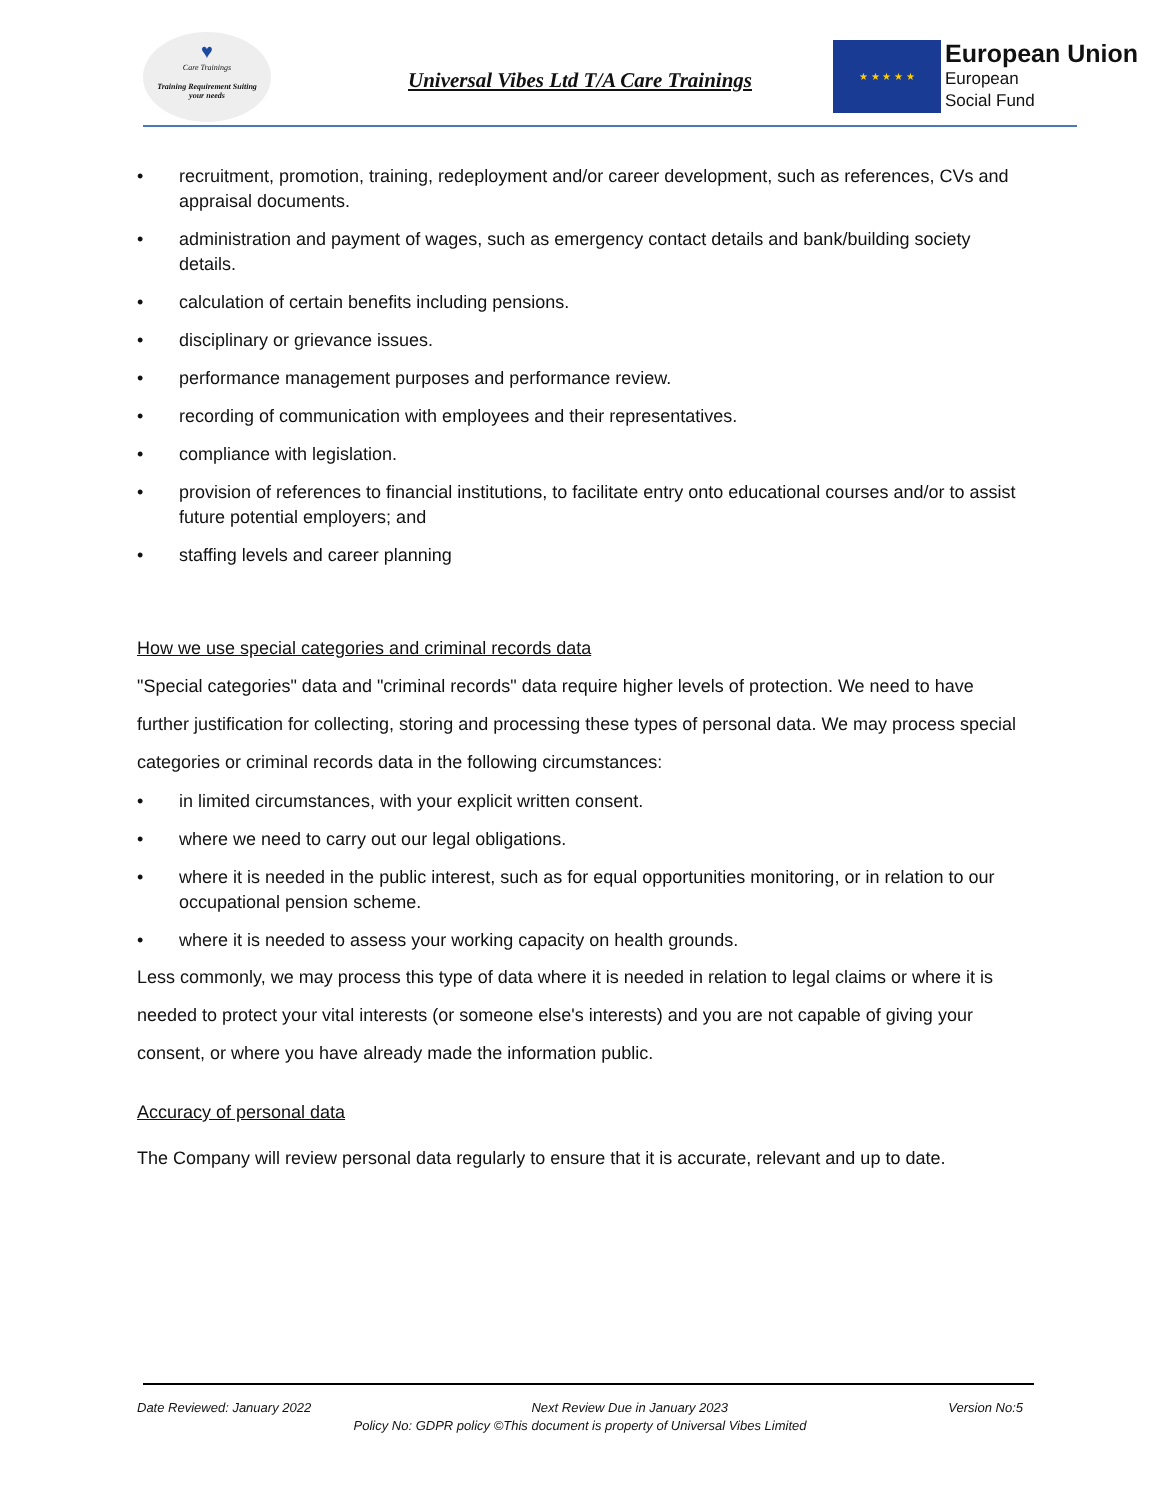♥
Care Trainings
Training Requirement Suiting
your needs
Universal Vibes Ltd T/A Care Trainings
★ ★ ★ ★ ★
European Union
European
Social Fund
• recruitment, promotion, training, redeployment and/or career development, such as references, CVs and appraisal documents.
• administration and payment of wages, such as emergency contact details and bank/building society details.
• calculation of certain benefits including pensions.
• disciplinary or grievance issues.
• performance management purposes and performance review.
• recording of communication with employees and their representatives.
• compliance with legislation.
• provision of references to financial institutions, to facilitate entry onto educational courses and/or to assist future potential employers; and
• staffing levels and career planning
How we use special categories and criminal records data
"Special categories" data and "criminal records" data require higher levels of protection. We need to have further justification for collecting, storing and processing these types of personal data. We may process special categories or criminal records data in the following circumstances:
• in limited circumstances, with your explicit written consent.
• where we need to carry out our legal obligations.
• where it is needed in the public interest, such as for equal opportunities monitoring, or in relation to our occupational pension scheme.
• where it is needed to assess your working capacity on health grounds.
Less commonly, we may process this type of data where it is needed in relation to legal claims or where it is needed to protect your vital interests (or someone else's interests) and you are not capable of giving your consent, or where you have already made the information public.
Accuracy of personal data
The Company will review personal data regularly to ensure that it is accurate, relevant and up to date.
Date Reviewed: January 2022 Next Review Due in January 2023 Version No:5
Policy No: GDPR policy ©This document is property of Universal Vibes Limited